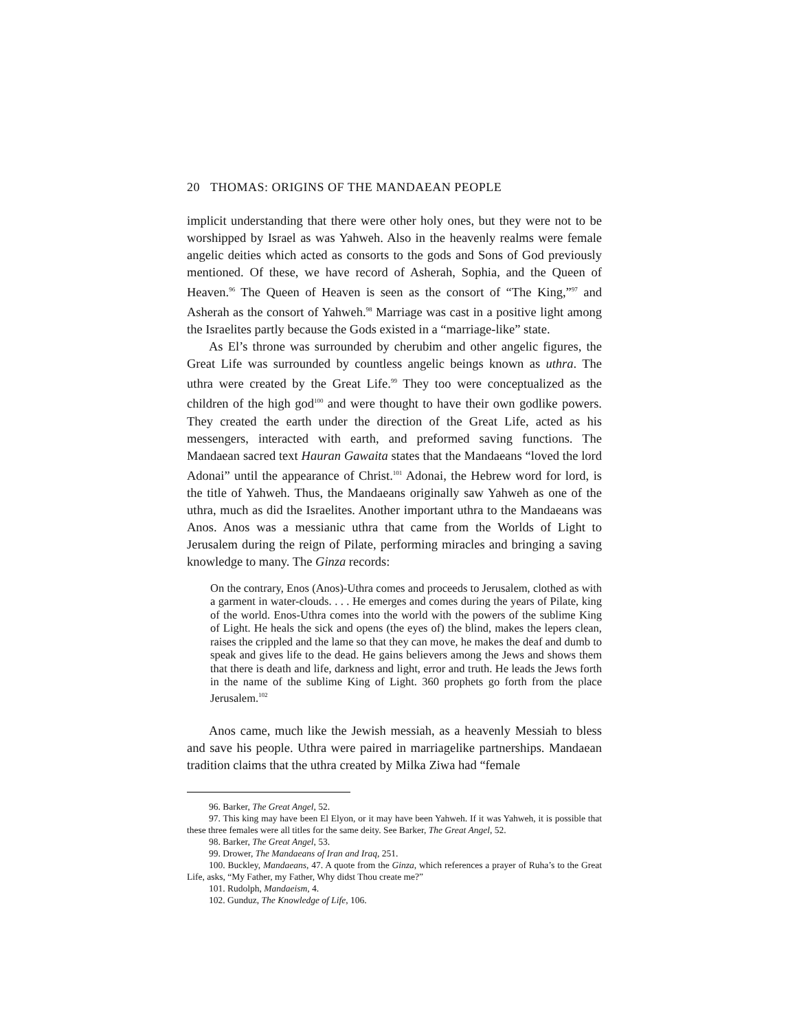20 THOMAS: ORIGINS OF THE MANDAEAN PEOPLE
implicit understanding that there were other holy ones, but they were not to be worshipped by Israel as was Yahweh. Also in the heavenly realms were female angelic deities which acted as consorts to the gods and Sons of God previously mentioned. Of these, we have record of Asherah, Sophia, and the Queen of Heaven.<sup>96</sup> The Queen of Heaven is seen as the consort of “The King,”<sup>97</sup> and Asherah as the consort of Yahweh.<sup>98</sup> Marriage was cast in a positive light among the Israelites partly because the Gods existed in a “marriage-like” state.
As El’s throne was surrounded by cherubim and other angelic figures, the Great Life was surrounded by countless angelic beings known as uthra. The uthra were created by the Great Life.<sup>99</sup> They too were conceptualized as the children of the high god<sup>100</sup> and were thought to have their own godlike powers. They created the earth under the direction of the Great Life, acted as his messengers, interacted with earth, and preformed saving functions. The Mandaean sacred text Hauran Gawaita states that the Mandaeans “loved the lord Adonai” until the appearance of Christ.<sup>101</sup> Adonai, the Hebrew word for lord, is the title of Yahweh. Thus, the Mandaeans originally saw Yahweh as one of the uthra, much as did the Israelites. Another important uthra to the Mandaeans was Anos. Anos was a messianic uthra that came from the Worlds of Light to Jerusalem during the reign of Pilate, performing miracles and bringing a saving knowledge to many. The Ginza records:
On the contrary, Enos (Anos)-Uthra comes and proceeds to Jerusalem, clothed as with a garment in water-clouds. . . . He emerges and comes during the years of Pilate, king of the world. Enos-Uthra comes into the world with the powers of the sublime King of Light. He heals the sick and opens (the eyes of) the blind, makes the lepers clean, raises the crippled and the lame so that they can move, he makes the deaf and dumb to speak and gives life to the dead. He gains believers among the Jews and shows them that there is death and life, darkness and light, error and truth. He leads the Jews forth in the name of the sublime King of Light. 360 prophets go forth from the place Jerusalem.<sup>102</sup>
Anos came, much like the Jewish messiah, as a heavenly Messiah to bless and save his people. Uthra were paired in marriagelike partnerships. Mandaean tradition claims that the uthra created by Milka Ziwa had “female
96. Barker, The Great Angel, 52.
97. This king may have been El Elyon, or it may have been Yahweh. If it was Yahweh, it is possible that these three females were all titles for the same deity. See Barker, The Great Angel, 52.
98. Barker, The Great Angel, 53.
99. Drower, The Mandaeans of Iran and Iraq, 251.
100. Buckley, Mandaeans, 47. A quote from the Ginza, which references a prayer of Ruha’s to the Great Life, asks, “My Father, my Father, Why didst Thou create me?”
101. Rudolph, Mandaeism, 4.
102. Gunduz, The Knowledge of Life, 106.